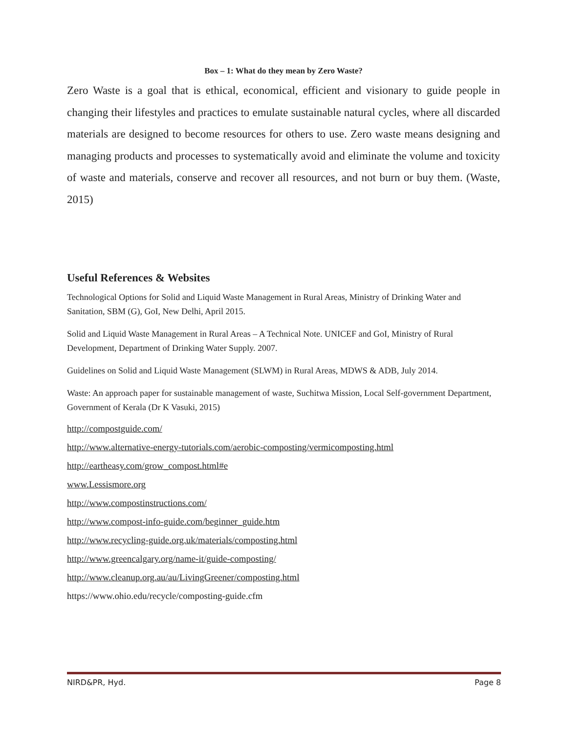Box – 1: What do they mean by Zero Waste?
Zero Waste is a goal that is ethical, economical, efficient and visionary to guide people in changing their lifestyles and practices to emulate sustainable natural cycles, where all discarded materials are designed to become resources for others to use. Zero waste means designing and managing products and processes to systematically avoid and eliminate the volume and toxicity of waste and materials, conserve and recover all resources, and not burn or buy them. (Waste, 2015)
Useful References & Websites
Technological Options for Solid and Liquid Waste Management in Rural Areas, Ministry of Drinking Water and Sanitation, SBM (G), GoI, New Delhi, April 2015.
Solid and Liquid Waste Management in Rural Areas – A Technical Note. UNICEF and GoI, Ministry of Rural Development, Department of Drinking Water Supply. 2007.
Guidelines on Solid and Liquid Waste Management (SLWM) in Rural Areas, MDWS & ADB, July 2014.
Waste: An approach paper for sustainable management of waste, Suchitwa Mission, Local Self-government Department, Government of Kerala (Dr K Vasuki, 2015)
http://compostguide.com/
http://www.alternative-energy-tutorials.com/aerobic-composting/vermicomposting.html
http://eartheasy.com/grow_compost.html#e
www.Lessismore.org
http://www.compostinstructions.com/
http://www.compost-info-guide.com/beginner_guide.htm
http://www.recycling-guide.org.uk/materials/composting.html
http://www.greencalgary.org/name-it/guide-composting/
http://www.cleanup.org.au/au/LivingGreener/composting.html
https://www.ohio.edu/recycle/composting-guide.cfm
NIRD&PR, Hyd. Page 8